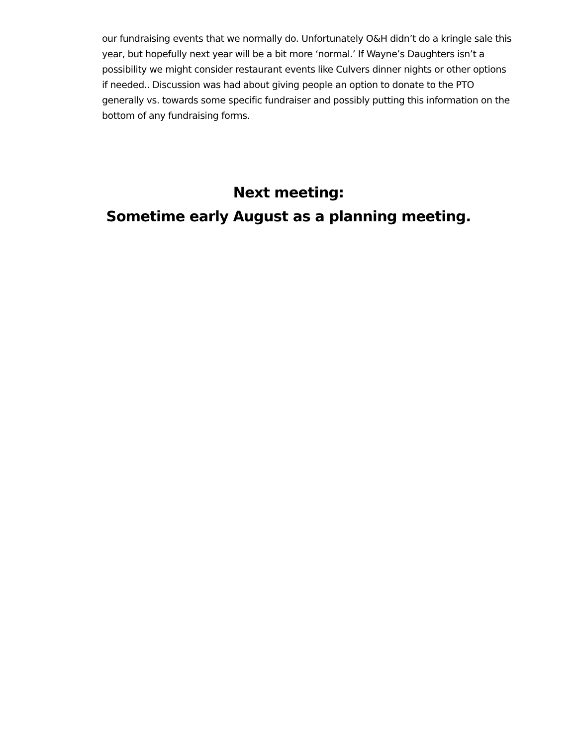our fundraising events that we normally do. Unfortunately O&H didn’t do a kringle sale this year, but hopefully next year will be a bit more ‘normal.’ If Wayne’s Daughters isn’t a possibility we might consider restaurant events like Culvers dinner nights or other options if needed.. Discussion was had about giving people an option to donate to the PTO generally vs. towards some specific fundraiser and possibly putting this information on the bottom of any fundraising forms.
Next meeting:
Sometime early August as a planning meeting.